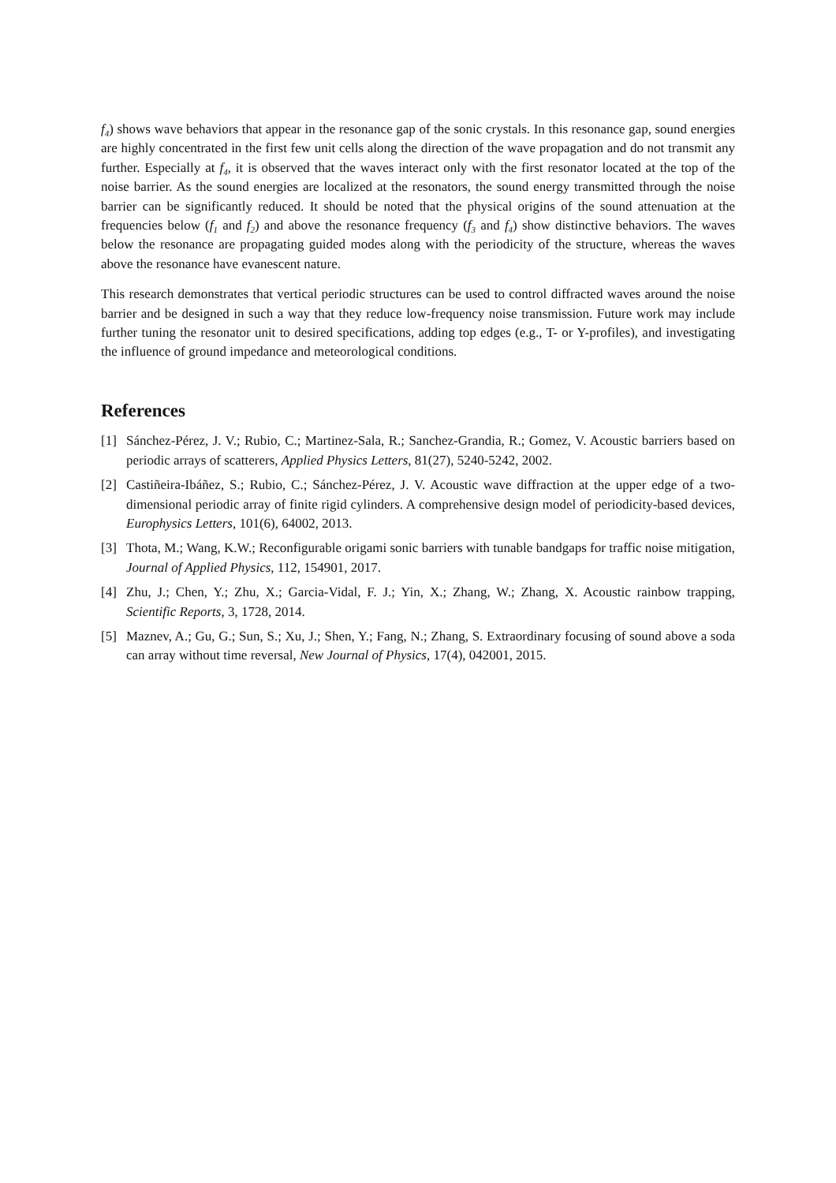f<sub>4</sub>) shows wave behaviors that appear in the resonance gap of the sonic crystals. In this resonance gap, sound energies are highly concentrated in the first few unit cells along the direction of the wave propagation and do not transmit any further. Especially at f<sub>4</sub>, it is observed that the waves interact only with the first resonator located at the top of the noise barrier. As the sound energies are localized at the resonators, the sound energy transmitted through the noise barrier can be significantly reduced. It should be noted that the physical origins of the sound attenuation at the frequencies below (f<sub>1</sub> and f<sub>2</sub>) and above the resonance frequency (f<sub>3</sub> and f<sub>4</sub>) show distinctive behaviors. The waves below the resonance are propagating guided modes along with the periodicity of the structure, whereas the waves above the resonance have evanescent nature.
This research demonstrates that vertical periodic structures can be used to control diffracted waves around the noise barrier and be designed in such a way that they reduce low-frequency noise transmission. Future work may include further tuning the resonator unit to desired specifications, adding top edges (e.g., T- or Y-profiles), and investigating the influence of ground impedance and meteorological conditions.
References
[1] Sánchez-Pérez, J. V.; Rubio, C.; Martinez-Sala, R.; Sanchez-Grandia, R.; Gomez, V. Acoustic barriers based on periodic arrays of scatterers, Applied Physics Letters, 81(27), 5240-5242, 2002.
[2] Castiñeira-Ibáñez, S.; Rubio, C.; Sánchez-Pérez, J. V. Acoustic wave diffraction at the upper edge of a two-dimensional periodic array of finite rigid cylinders. A comprehensive design model of periodicity-based devices, Europhysics Letters, 101(6), 64002, 2013.
[3] Thota, M.; Wang, K.W.; Reconfigurable origami sonic barriers with tunable bandgaps for traffic noise mitigation, Journal of Applied Physics, 112, 154901, 2017.
[4] Zhu, J.; Chen, Y.; Zhu, X.; Garcia-Vidal, F. J.; Yin, X.; Zhang, W.; Zhang, X. Acoustic rainbow trapping, Scientific Reports, 3, 1728, 2014.
[5] Maznev, A.; Gu, G.; Sun, S.; Xu, J.; Shen, Y.; Fang, N.; Zhang, S. Extraordinary focusing of sound above a soda can array without time reversal, New Journal of Physics, 17(4), 042001, 2015.